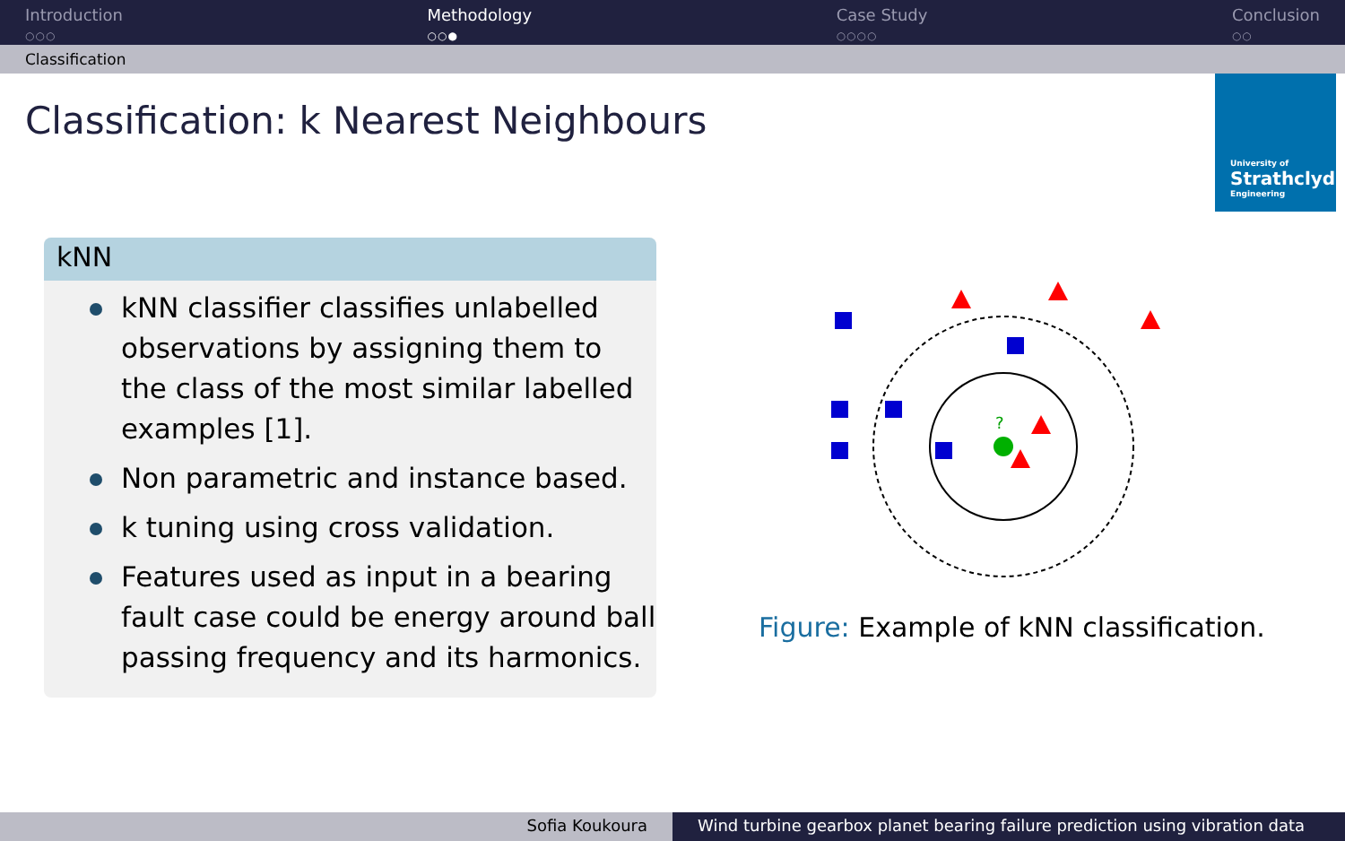Introduction
○○○
Methodology
○○●
Case Study
○○○○
Conclusion
○○
Classification
Classification: k Nearest Neighbours
University of
Strathclyde
Engineering
kNN
kNN classifier classifies unlabelled observations by assigning them to the class of the most similar labelled examples [1].
Non parametric and instance based.
k tuning using cross validation.
Features used as input in a bearing fault case could be energy around ball passing frequency and its harmonics.
?
Figure: Example of kNN classification.
Sofia Koukoura Wind turbine gearbox planet bearing failure prediction using vibration data